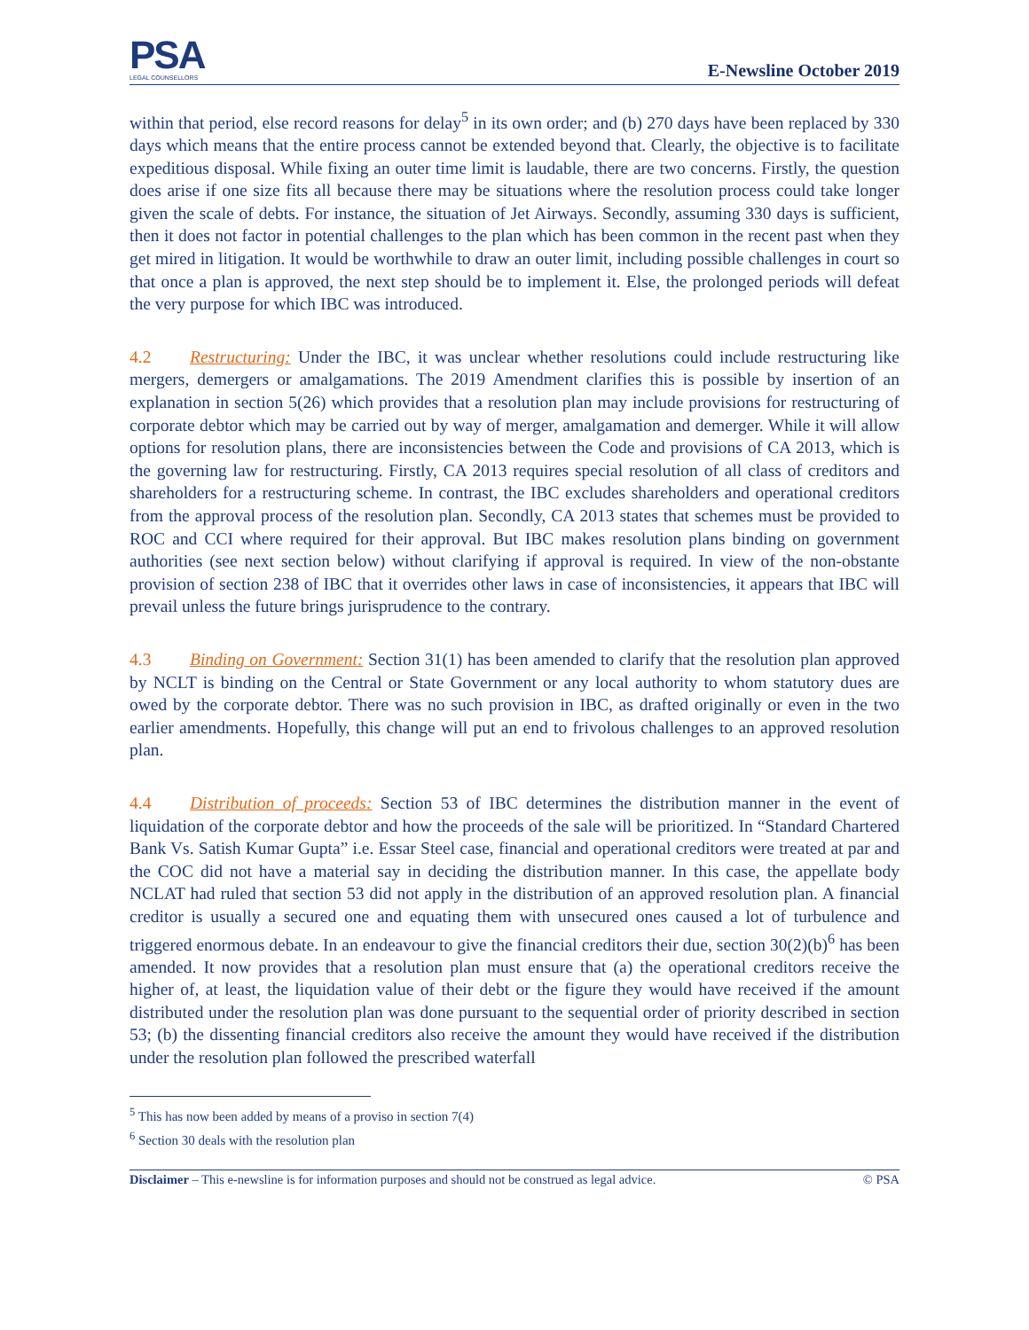PSA
LEGAL COUNSELLORS
E-Newsline October 2019
within that period, else record reasons for delay<sup>5</sup> in its own order; and (b) 270 days have been replaced by 330 days which means that the entire process cannot be extended beyond that. Clearly, the objective is to facilitate expeditious disposal. While fixing an outer time limit is laudable, there are two concerns. Firstly, the question does arise if one size fits all because there may be situations where the resolution process could take longer given the scale of debts. For instance, the situation of Jet Airways. Secondly, assuming 330 days is sufficient, then it does not factor in potential challenges to the plan which has been common in the recent past when they get mired in litigation. It would be worthwhile to draw an outer limit, including possible challenges in court so that once a plan is approved, the next step should be to implement it. Else, the prolonged periods will defeat the very purpose for which IBC was introduced.
4.2 Restructuring: Under the IBC, it was unclear whether resolutions could include restructuring like mergers, demergers or amalgamations. The 2019 Amendment clarifies this is possible by insertion of an explanation in section 5(26) which provides that a resolution plan may include provisions for restructuring of corporate debtor which may be carried out by way of merger, amalgamation and demerger. While it will allow options for resolution plans, there are inconsistencies between the Code and provisions of CA 2013, which is the governing law for restructuring. Firstly, CA 2013 requires special resolution of all class of creditors and shareholders for a restructuring scheme. In contrast, the IBC excludes shareholders and operational creditors from the approval process of the resolution plan. Secondly, CA 2013 states that schemes must be provided to ROC and CCI where required for their approval. But IBC makes resolution plans binding on government authorities (see next section below) without clarifying if approval is required. In view of the non-obstante provision of section 238 of IBC that it overrides other laws in case of inconsistencies, it appears that IBC will prevail unless the future brings jurisprudence to the contrary.
4.3 Binding on Government: Section 31(1) has been amended to clarify that the resolution plan approved by NCLT is binding on the Central or State Government or any local authority to whom statutory dues are owed by the corporate debtor. There was no such provision in IBC, as drafted originally or even in the two earlier amendments. Hopefully, this change will put an end to frivolous challenges to an approved resolution plan.
4.4 Distribution of proceeds: Section 53 of IBC determines the distribution manner in the event of liquidation of the corporate debtor and how the proceeds of the sale will be prioritized. In “Standard Chartered Bank Vs. Satish Kumar Gupta” i.e. Essar Steel case, financial and operational creditors were treated at par and the COC did not have a material say in deciding the distribution manner. In this case, the appellate body NCLAT had ruled that section 53 did not apply in the distribution of an approved resolution plan. A financial creditor is usually a secured one and equating them with unsecured ones caused a lot of turbulence and triggered enormous debate. In an endeavour to give the financial creditors their due, section 30(2)(b)<sup>6</sup> has been amended. It now provides that a resolution plan must ensure that (a) the operational creditors receive the higher of, at least, the liquidation value of their debt or the figure they would have received if the amount distributed under the resolution plan was done pursuant to the sequential order of priority described in section 53; (b) the dissenting financial creditors also receive the amount they would have received if the distribution under the resolution plan followed the prescribed waterfall
<sup>5</sup> This has now been added by means of a proviso in section 7(4)
<sup>6</sup> Section 30 deals with the resolution plan
Disclaimer – This e-newsline is for information purposes and should not be construed as legal advice. © PSA